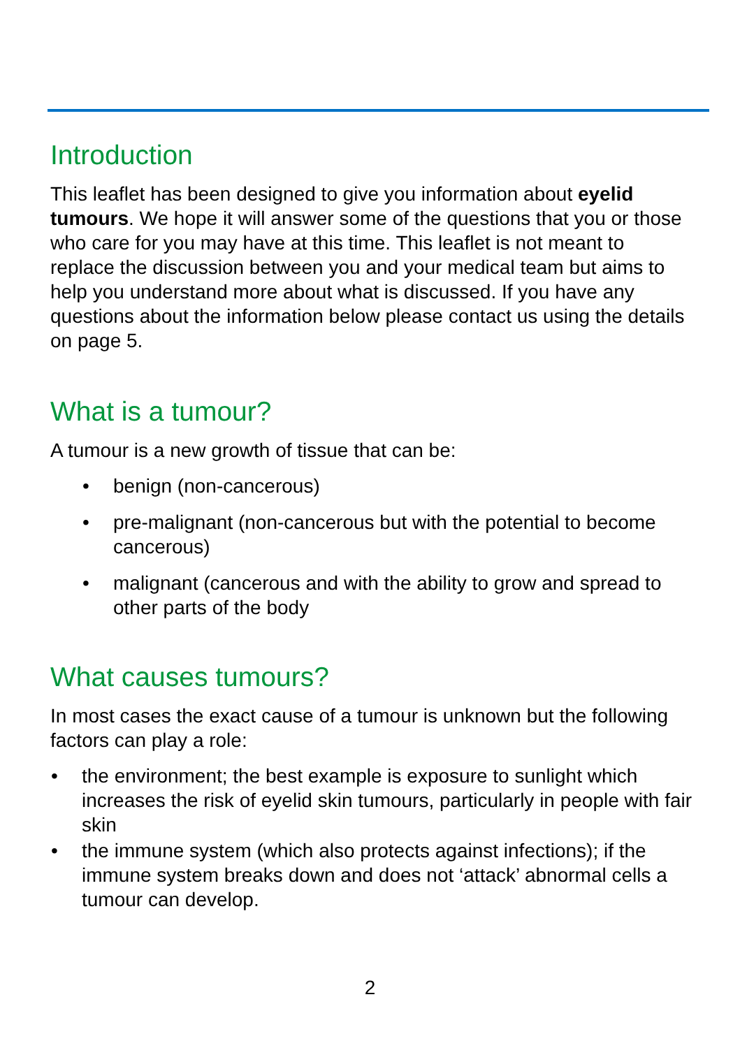Introduction
This leaflet has been designed to give you information about eyelid tumours. We hope it will answer some of the questions that you or those who care for you may have at this time. This leaflet is not meant to replace the discussion between you and your medical team but aims to help you understand more about what is discussed. If you have any questions about the information below please contact us using the details on page 5.
What is a tumour?
A tumour is a new growth of tissue that can be:
• benign (non-cancerous)
• pre-malignant (non-cancerous but with the potential to become cancerous)
• malignant (cancerous and with the ability to grow and spread to other parts of the body
What causes tumours?
In most cases the exact cause of a tumour is unknown but the following factors can play a role:
• the environment; the best example is exposure to sunlight which increases the risk of eyelid skin tumours, particularly in people with fair skin
• the immune system (which also protects against infections); if the immune system breaks down and does not ‘attack’ abnormal cells a tumour can develop.
2